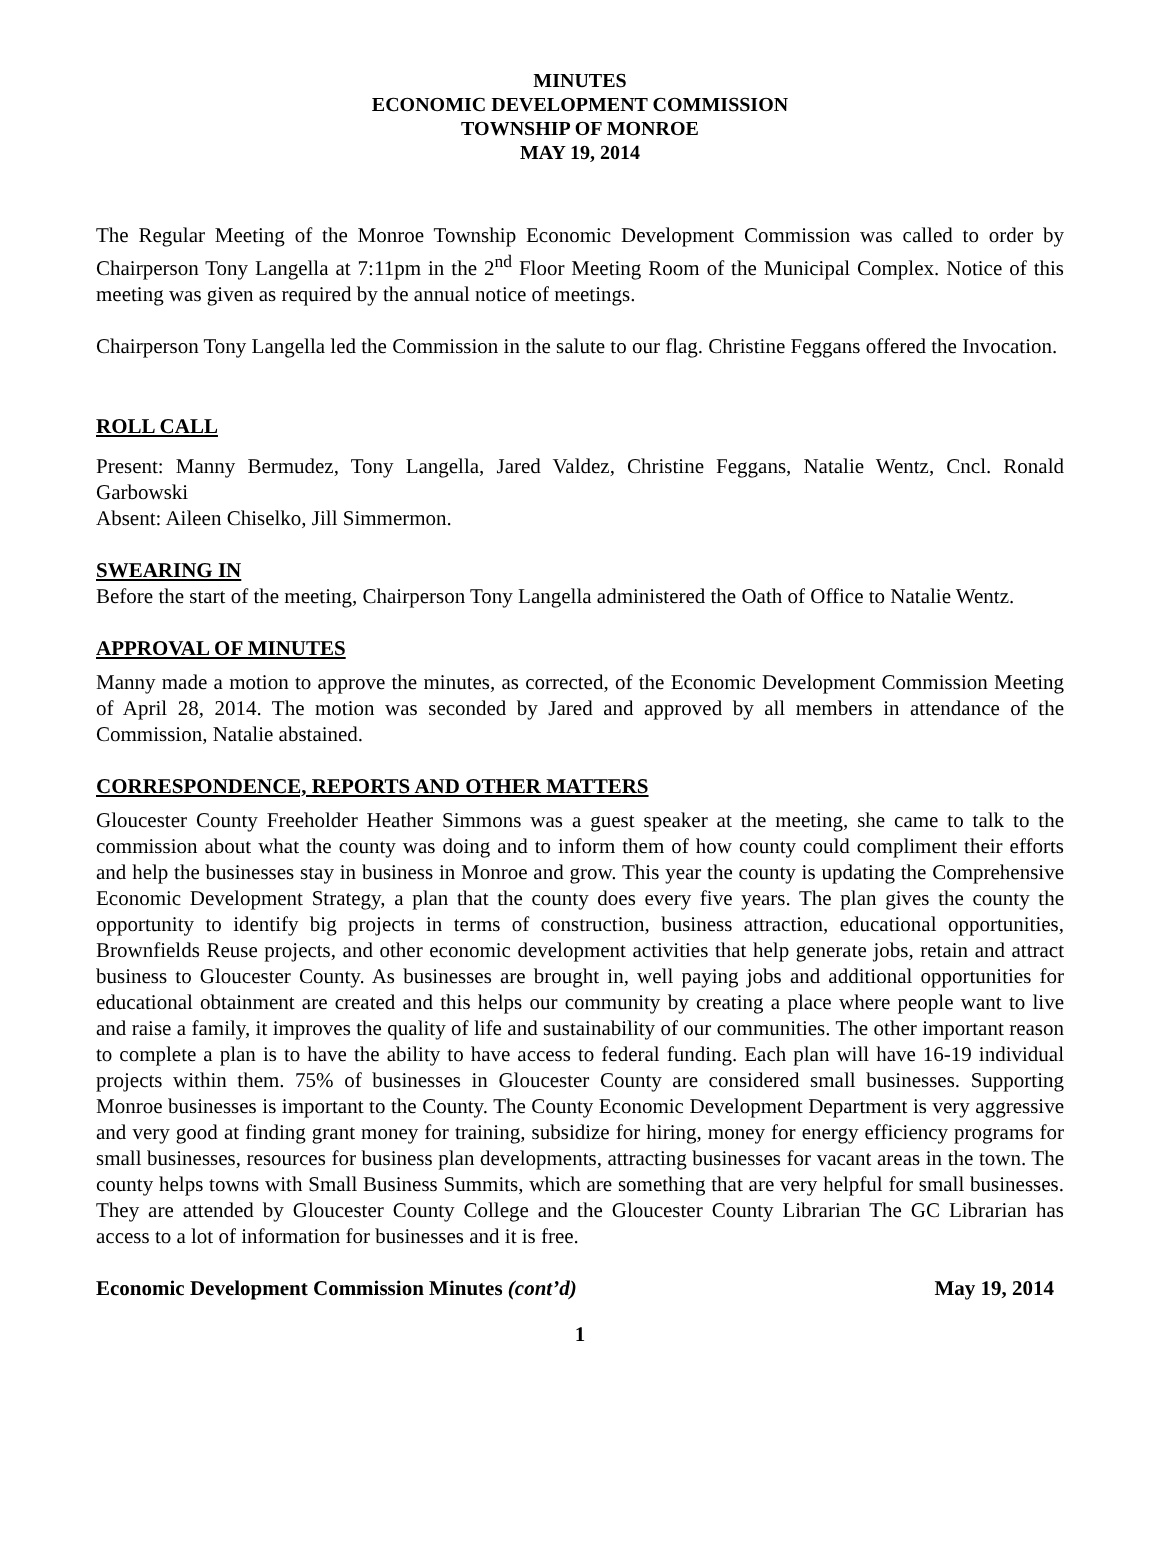MINUTES
ECONOMIC DEVELOPMENT COMMISSION
TOWNSHIP OF MONROE
MAY 19, 2014
The Regular Meeting of the Monroe Township Economic Development Commission was called to order by Chairperson Tony Langella at 7:11pm in the 2<sup>nd</sup> Floor Meeting Room of the Municipal Complex. Notice of this meeting was given as required by the annual notice of meetings.
Chairperson Tony Langella led the Commission in the salute to our flag. Christine Feggans offered the Invocation.
ROLL CALL
Present: Manny Bermudez, Tony Langella, Jared Valdez, Christine Feggans, Natalie Wentz, Cncl. Ronald Garbowski
Absent: Aileen Chiselko, Jill Simmermon.
SWEARING IN
Before the start of the meeting, Chairperson Tony Langella administered the Oath of Office to Natalie Wentz.
APPROVAL OF MINUTES
Manny made a motion to approve the minutes, as corrected, of the Economic Development Commission Meeting of April 28, 2014. The motion was seconded by Jared and approved by all members in attendance of the Commission, Natalie abstained.
CORRESPONDENCE, REPORTS AND OTHER MATTERS
Gloucester County Freeholder Heather Simmons was a guest speaker at the meeting, she came to talk to the commission about what the county was doing and to inform them of how county could compliment their efforts and help the businesses stay in business in Monroe and grow. This year the county is updating the Comprehensive Economic Development Strategy, a plan that the county does every five years. The plan gives the county the opportunity to identify big projects in terms of construction, business attraction, educational opportunities, Brownfields Reuse projects, and other economic development activities that help generate jobs, retain and attract business to Gloucester County. As businesses are brought in, well paying jobs and additional opportunities for educational obtainment are created and this helps our community by creating a place where people want to live and raise a family, it improves the quality of life and sustainability of our communities. The other important reason to complete a plan is to have the ability to have access to federal funding. Each plan will have 16-19 individual projects within them. 75% of businesses in Gloucester County are considered small businesses. Supporting Monroe businesses is important to the County. The County Economic Development Department is very aggressive and very good at finding grant money for training, subsidize for hiring, money for energy efficiency programs for small businesses, resources for business plan developments, attracting businesses for vacant areas in the town. The county helps towns with Small Business Summits, which are something that are very helpful for small businesses. They are attended by Gloucester County College and the Gloucester County Librarian The GC Librarian has access to a lot of information for businesses and it is free.
Economic Development Commission Minutes (cont’d) May 19, 2014
1